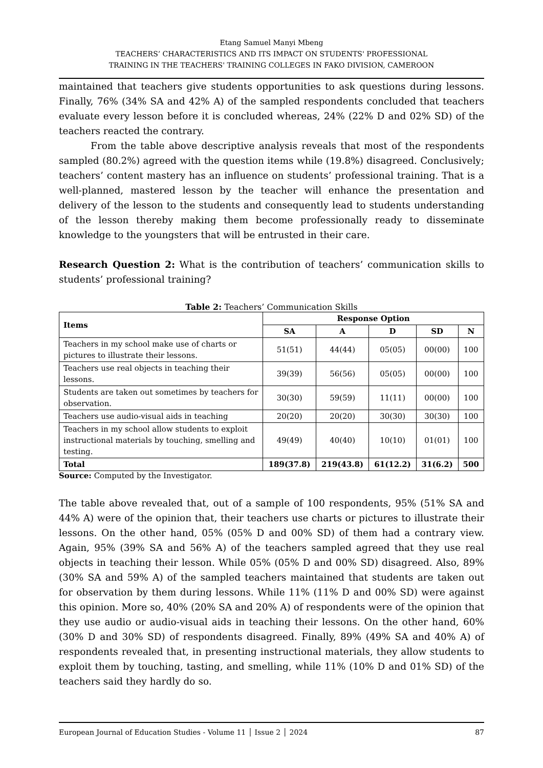Etang Samuel Manyi Mbeng
TEACHERS’ CHARACTERISTICS AND ITS IMPACT ON STUDENTS' PROFESSIONAL
TRAINING IN THE TEACHERS' TRAINING COLLEGES IN FAKO DIVISION, CAMEROON
maintained that teachers give students opportunities to ask questions during lessons. Finally, 76% (34% SA and 42% A) of the sampled respondents concluded that teachers evaluate every lesson before it is concluded whereas, 24% (22% D and 02% SD) of the teachers reacted the contrary.
From the table above descriptive analysis reveals that most of the respondents sampled (80.2%) agreed with the question items while (19.8%) disagreed. Conclusively; teachers’ content mastery has an influence on students’ professional training. That is a well-planned, mastered lesson by the teacher will enhance the presentation and delivery of the lesson to the students and consequently lead to students understanding of the lesson thereby making them become professionally ready to disseminate knowledge to the youngsters that will be entrusted in their care.
Research Question 2: What is the contribution of teachers’ communication skills to students’ professional training?
Table 2: Teachers’ Communication Skills
| Items | Response Option | | | | |
| --- | --- | --- | --- | --- | --- |
| | SA | A | D | SD | N |
| Teachers in my school make use of charts or pictures to illustrate their lessons. | 51(51) | 44(44) | 05(05) | 00(00) | 100 |
| Teachers use real objects in teaching their lessons. | 39(39) | 56(56) | 05(05) | 00(00) | 100 |
| Students are taken out sometimes by teachers for observation. | 30(30) | 59(59) | 11(11) | 00(00) | 100 |
| Teachers use audio-visual aids in teaching | 20(20) | 20(20) | 30(30) | 30(30) | 100 |
| Teachers in my school allow students to exploit instructional materials by touching, smelling and testing. | 49(49) | 40(40) | 10(10) | 01(01) | 100 |
| Total | 189(37.8) | 219(43.8) | 61(12.2) | 31(6.2) | 500 |
Source: Computed by the Investigator.
The table above revealed that, out of a sample of 100 respondents, 95% (51% SA and 44% A) were of the opinion that, their teachers use charts or pictures to illustrate their lessons. On the other hand, 05% (05% D and 00% SD) of them had a contrary view. Again, 95% (39% SA and 56% A) of the teachers sampled agreed that they use real objects in teaching their lesson. While 05% (05% D and 00% SD) disagreed. Also, 89% (30% SA and 59% A) of the sampled teachers maintained that students are taken out for observation by them during lessons. While 11% (11% D and 00% SD) were against this opinion. More so, 40% (20% SA and 20% A) of respondents were of the opinion that they use audio or audio-visual aids in teaching their lessons. On the other hand, 60% (30% D and 30% SD) of respondents disagreed. Finally, 89% (49% SA and 40% A) of respondents revealed that, in presenting instructional materials, they allow students to exploit them by touching, tasting, and smelling, while 11% (10% D and 01% SD) of the teachers said they hardly do so.
European Journal of Education Studies - Volume 11 │ Issue 2 │ 2024 87